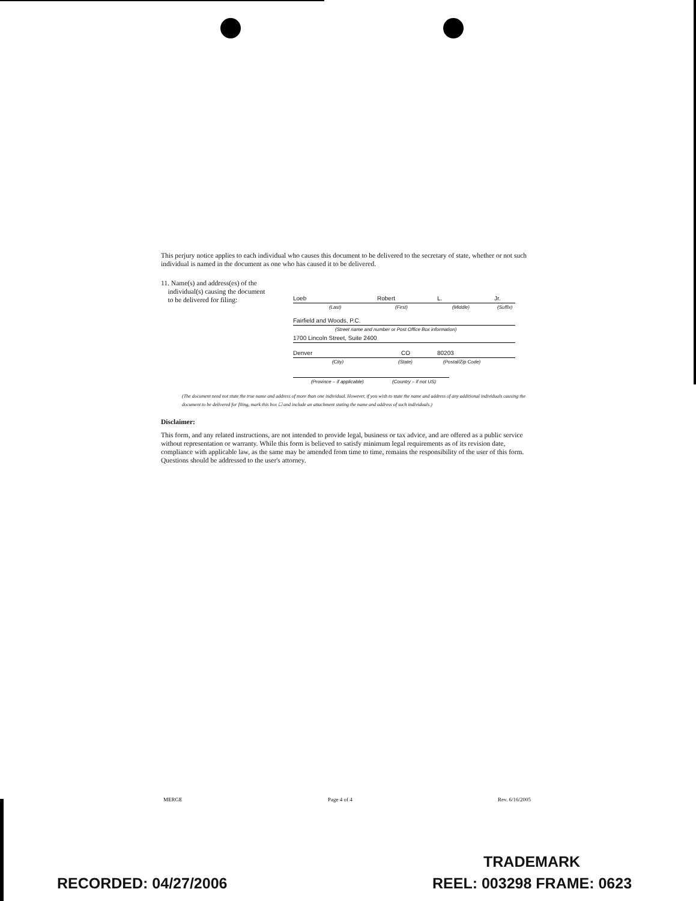This perjury notice applies to each individual who causes this document to be delivered to the secretary of state, whether or not such individual is named in the document as one who has caused it to be delivered.
11. Name(s) and address(es) of the
individual(s) causing the document
to be delivered for filing:
Loeb Robert L. Jr.
(Last) (First) (Middle) (Suffix)
Fairfield and Woods, P.C.
(Street name and number or Post Office Box information)
1700 Lincoln Street, Suite 2400
Denver CO 80203
(City) (State) (Postal/Zip Code)
(Province – if applicable) (Country – if not US)
(The document need not state the true name and address of more than one individual. However, if you wish to state the name and address of any additional individuals causing the document to be delivered for filing, mark this box ☐ and include an attachment stating the name and address of such individuals.)
Disclaimer:
This form, and any related instructions, are not intended to provide legal, business or tax advice, and are offered as a public service without representation or warranty. While this form is believed to satisfy minimum legal requirements as of its revision date, compliance with applicable law, as the same may be amended from time to time, remains the responsibility of the user of this form. Questions should be addressed to the user's attorney.
MERGE Page 4 of 4 Rev. 6/16/2005
TRADEMARK
RECORDED: 04/27/2006 REEL: 003298 FRAME: 0623